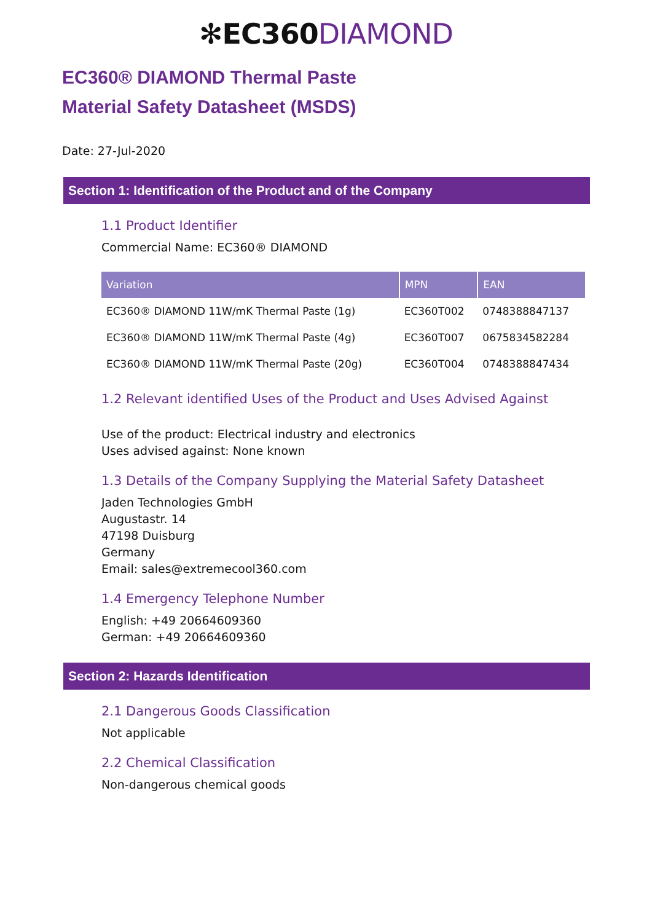✻EC360 DIAMOND
EC360® DIAMOND Thermal Paste
Material Safety Datasheet (MSDS)
Date: 27-Jul-2020
Section 1: Identification of the Product and of the Company
1.1 Product Identifier
Commercial Name: EC360® DIAMOND
| Variation | MPN | EAN |
| --- | --- | --- |
| EC360® DIAMOND 11W/mK Thermal Paste (1g) | EC360T002 | 0748388847137 |
| EC360® DIAMOND 11W/mK Thermal Paste (4g) | EC360T007 | 0675834582284 |
| EC360® DIAMOND 11W/mK Thermal Paste (20g) | EC360T004 | 0748388847434 |
1.2 Relevant identified Uses of the Product and Uses Advised Against
Use of the product: Electrical industry and electronics
Uses advised against: None known
1.3 Details of the Company Supplying the Material Safety Datasheet
Jaden Technologies GmbH
Augustastr. 14
47198 Duisburg
Germany
Email: sales@extremecool360.com
1.4 Emergency Telephone Number
English: +49 20664609360
German: +49 20664609360
Section 2: Hazards Identification
2.1 Dangerous Goods Classification
Not applicable
2.2 Chemical Classification
Non-dangerous chemical goods